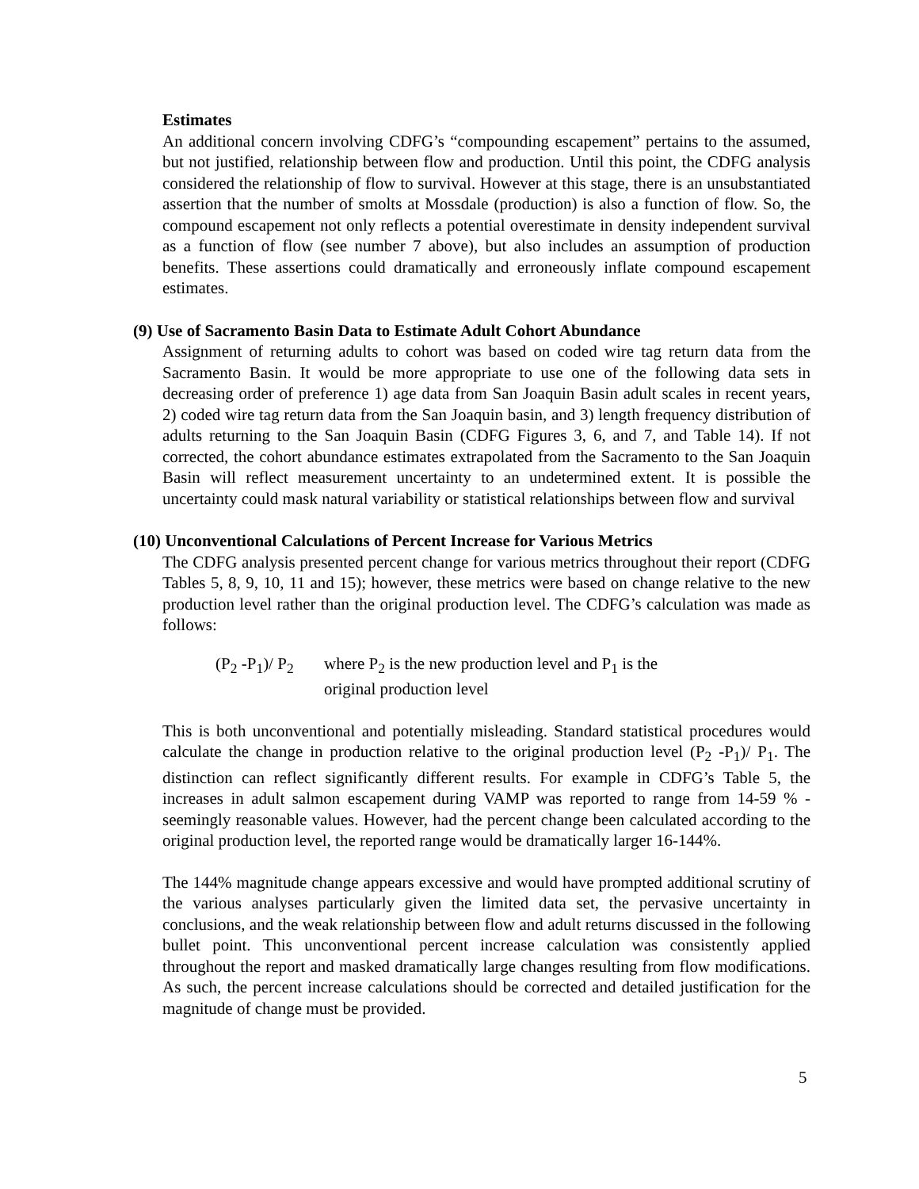Estimates
An additional concern involving CDFG’s “compounding escapement” pertains to the assumed, but not justified, relationship between flow and production. Until this point, the CDFG analysis considered the relationship of flow to survival. However at this stage, there is an unsubstantiated assertion that the number of smolts at Mossdale (production) is also a function of flow. So, the compound escapement not only reflects a potential overestimate in density independent survival as a function of flow (see number 7 above), but also includes an assumption of production benefits. These assertions could dramatically and erroneously inflate compound escapement estimates.
(9) Use of Sacramento Basin Data to Estimate Adult Cohort Abundance
Assignment of returning adults to cohort was based on coded wire tag return data from the Sacramento Basin. It would be more appropriate to use one of the following data sets in decreasing order of preference 1) age data from San Joaquin Basin adult scales in recent years, 2) coded wire tag return data from the San Joaquin basin, and 3) length frequency distribution of adults returning to the San Joaquin Basin (CDFG Figures 3, 6, and 7, and Table 14). If not corrected, the cohort abundance estimates extrapolated from the Sacramento to the San Joaquin Basin will reflect measurement uncertainty to an undetermined extent. It is possible the uncertainty could mask natural variability or statistical relationships between flow and survival
(10) Unconventional Calculations of Percent Increase for Various Metrics
The CDFG analysis presented percent change for various metrics throughout their report (CDFG Tables 5, 8, 9, 10, 11 and 15); however, these metrics were based on change relative to the new production level rather than the original production level. The CDFG’s calculation was made as follows:
(P<sub>2</sub> -P<sub>1</sub>)/ P<sub>2</sub>
where P<sub>2</sub> is the new production level and P<sub>1</sub> is the
original production level
This is both unconventional and potentially misleading. Standard statistical procedures would calculate the change in production relative to the original production level (P<sub>2</sub> -P<sub>1</sub>)/ P<sub>1</sub>. The distinction can reflect significantly different results. For example in CDFG’s Table 5, the increases in adult salmon escapement during VAMP was reported to range from 14-59 % - seemingly reasonable values. However, had the percent change been calculated according to the original production level, the reported range would be dramatically larger 16-144%.
The 144% magnitude change appears excessive and would have prompted additional scrutiny of the various analyses particularly given the limited data set, the pervasive uncertainty in conclusions, and the weak relationship between flow and adult returns discussed in the following bullet point. This unconventional percent increase calculation was consistently applied throughout the report and masked dramatically large changes resulting from flow modifications. As such, the percent increase calculations should be corrected and detailed justification for the magnitude of change must be provided.
5